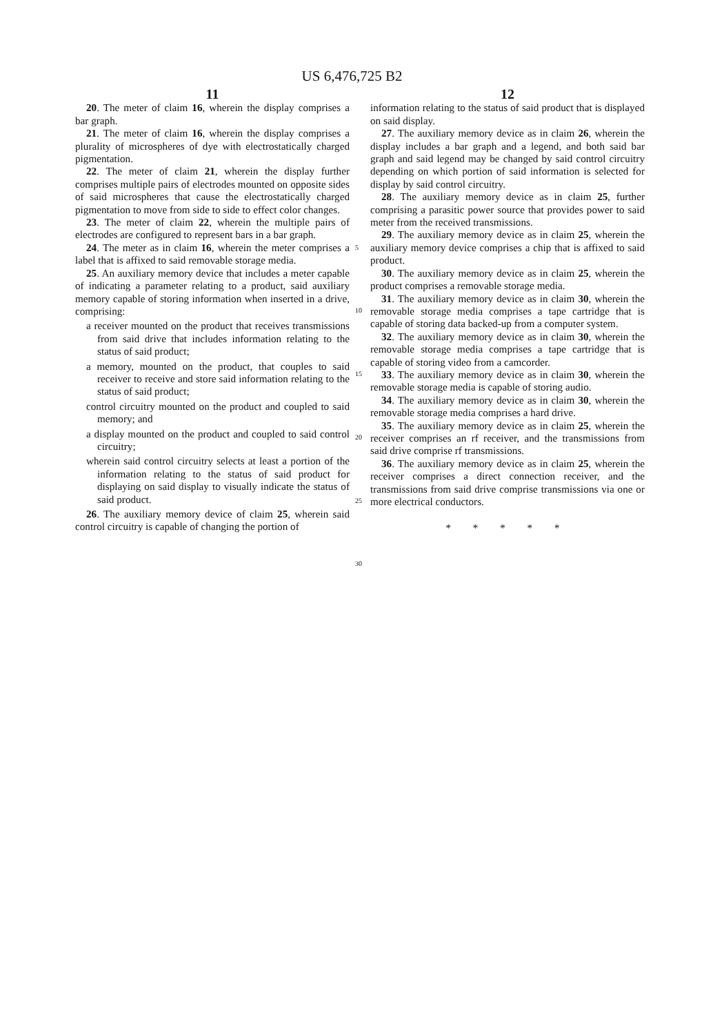US 6,476,725 B2
11
20. The meter of claim 16, wherein the display comprises a bar graph.
21. The meter of claim 16, wherein the display comprises a plurality of microspheres of dye with electrostatically charged pigmentation.
22. The meter of claim 21, wherein the display further comprises multiple pairs of electrodes mounted on opposite sides of said microspheres that cause the electrostatically charged pigmentation to move from side to side to effect color changes.
23. The meter of claim 22, wherein the multiple pairs of electrodes are configured to represent bars in a bar graph.
24. The meter as in claim 16, wherein the meter comprises a label that is affixed to said removable storage media.
25. An auxiliary memory device that includes a meter capable of indicating a parameter relating to a product, said auxiliary memory capable of storing information when inserted in a drive, comprising:
a receiver mounted on the product that receives transmissions from said drive that includes information relating to the status of said product;
a memory, mounted on the product, that couples to said receiver to receive and store said information relating to the status of said product;
control circuitry mounted on the product and coupled to said memory; and
a display mounted on the product and coupled to said control circuitry;
wherein said control circuitry selects at least a portion of the information relating to the status of said product for displaying on said display to visually indicate the status of said product.
26. The auxiliary memory device of claim 25, wherein said control circuitry is capable of changing the portion of
5
10
15
20
25
30
12
information relating to the status of said product that is displayed on said display.
27. The auxiliary memory device as in claim 26, wherein the display includes a bar graph and a legend, and both said bar graph and said legend may be changed by said control circuitry depending on which portion of said information is selected for display by said control circuitry.
28. The auxiliary memory device as in claim 25, further comprising a parasitic power source that provides power to said meter from the received transmissions.
29. The auxiliary memory device as in claim 25, wherein the auxiliary memory device comprises a chip that is affixed to said product.
30. The auxiliary memory device as in claim 25, wherein the product comprises a removable storage media.
31. The auxiliary memory device as in claim 30, wherein the removable storage media comprises a tape cartridge that is capable of storing data backed-up from a computer system.
32. The auxiliary memory device as in claim 30, wherein the removable storage media comprises a tape cartridge that is capable of storing video from a camcorder.
33. The auxiliary memory device as in claim 30, wherein the removable storage media is capable of storing audio.
34. The auxiliary memory device as in claim 30, wherein the removable storage media comprises a hard drive.
35. The auxiliary memory device as in claim 25, wherein the receiver comprises an rf receiver, and the transmissions from said drive comprise rf transmissions.
36. The auxiliary memory device as in claim 25, wherein the receiver comprises a direct connection receiver, and the transmissions from said drive comprise transmissions via one or more electrical conductors.
* * * * *